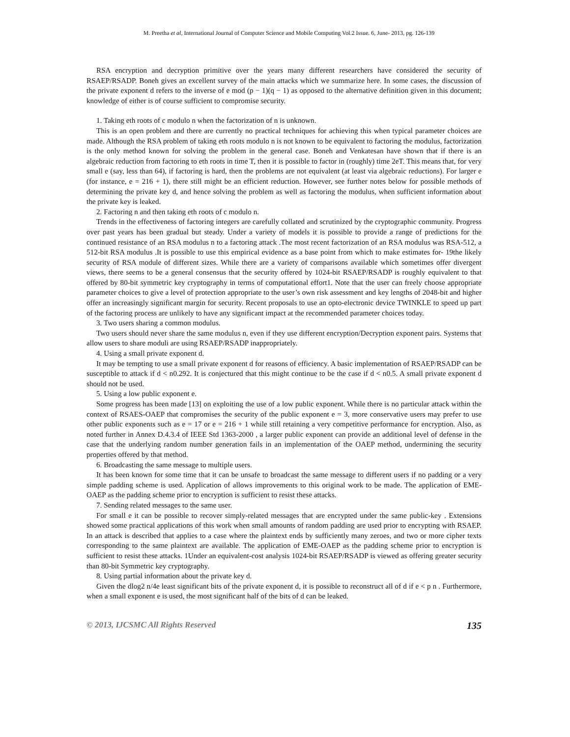M. Preetha et al, International Journal of Computer Science and Mobile Computing Vol.2 Issue. 6, June- 2013, pg. 126-139
RSA encryption and decryption primitive over the years many different researchers have considered the security of RSAEP/RSADP. Boneh gives an excellent survey of the main attacks which we summarize here. In some cases, the discussion of the private exponent d refers to the inverse of e mod (p − 1)(q − 1) as opposed to the alternative definition given in this document; knowledge of either is of course sufficient to compromise security.
1. Taking eth roots of c modulo n when the factorization of n is unknown.
This is an open problem and there are currently no practical techniques for achieving this when typical parameter choices are made. Although the RSA problem of taking eth roots modulo n is not known to be equivalent to factoring the modulus, factorization is the only method known for solving the problem in the general case. Boneh and Venkatesan have shown that if there is an algebraic reduction from factoring to eth roots in time T, then it is possible to factor in (roughly) time 2eT. This means that, for very small e (say, less than 64), if factoring is hard, then the problems are not equivalent (at least via algebraic reductions). For larger e (for instance, e = 216 + 1), there still might be an efficient reduction. However, see further notes below for possible methods of determining the private key d, and hence solving the problem as well as factoring the modulus, when sufficient information about the private key is leaked.
2. Factoring n and then taking eth roots of c modulo n.
Trends in the effectiveness of factoring integers are carefully collated and scrutinized by the cryptographic community. Progress over past years has been gradual but steady. Under a variety of models it is possible to provide a range of predictions for the continued resistance of an RSA modulus n to a factoring attack .The most recent factorization of an RSA modulus was RSA-512, a 512-bit RSA modulus .It is possible to use this empirical evidence as a base point from which to make estimates for- 19the likely security of RSA module of different sizes. While there are a variety of comparisons available which sometimes offer divergent views, there seems to be a general consensus that the security offered by 1024-bit RSAEP/RSADP is roughly equivalent to that offered by 80-bit symmetric key cryptography in terms of computational effort1. Note that the user can freely choose appropriate parameter choices to give a level of protection appropriate to the user’s own risk assessment and key lengths of 2048-bit and higher offer an increasingly significant margin for security. Recent proposals to use an opto-electronic device TWINKLE to speed up part of the factoring process are unlikely to have any significant impact at the recommended parameter choices today.
3. Two users sharing a common modulus.
Two users should never share the same modulus n, even if they use different encryption/Decryption exponent pairs. Systems that allow users to share moduli are using RSAEP/RSADP inappropriately.
4. Using a small private exponent d.
It may be tempting to use a small private exponent d for reasons of efficiency. A basic implementation of RSAEP/RSADP can be susceptible to attack if d < n0.292. It is conjectured that this might continue to be the case if d < n0.5. A small private exponent d should not be used.
5. Using a low public exponent e.
Some progress has been made [13] on exploiting the use of a low public exponent. While there is no particular attack within the context of RSAES-OAEP that compromises the security of the public exponent e = 3, more conservative users may prefer to use other public exponents such as e = 17 or e = 216 + 1 while still retaining a very competitive performance for encryption. Also, as noted further in Annex D.4.3.4 of IEEE Std 1363-2000 , a larger public exponent can provide an additional level of defense in the case that the underlying random number generation fails in an implementation of the OAEP method, undermining the security properties offered by that method.
6. Broadcasting the same message to multiple users.
It has been known for some time that it can be unsafe to broadcast the same message to different users if no padding or a very simple padding scheme is used. Application of allows improvements to this original work to be made. The application of EME-OAEP as the padding scheme prior to encryption is sufficient to resist these attacks.
7. Sending related messages to the same user.
For small e it can be possible to recover simply-related messages that are encrypted under the same public-key . Extensions showed some practical applications of this work when small amounts of random padding are used prior to encrypting with RSAEP. In an attack is described that applies to a case where the plaintext ends by sufficiently many zeroes, and two or more cipher texts corresponding to the same plaintext are available. The application of EME-OAEP as the padding scheme prior to encryption is sufficient to resist these attacks. 1Under an equivalent-cost analysis 1024-bit RSAEP/RSADP is viewed as offering greater security than 80-bit Symmetric key cryptography.
8. Using partial information about the private key d.
Given the dlog2 n/4e least significant bits of the private exponent d, it is possible to reconstruct all of d if e < p n . Furthermore, when a small exponent e is used, the most significant half of the bits of d can be leaked.
© 2013, IJCSMC All Rights Reserved 135